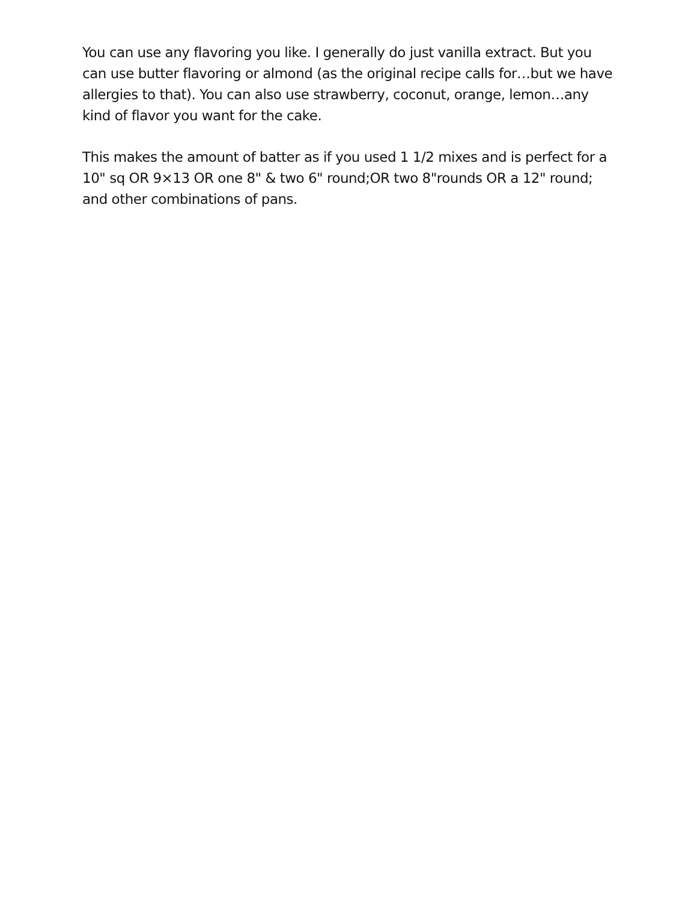You can use any flavoring you like. I generally do just vanilla extract. But you can use butter flavoring or almond (as the original recipe calls for…but we have allergies to that). You can also use strawberry, coconut, orange, lemon…any kind of flavor you want for the cake.
This makes the amount of batter as if you used 1 1/2 mixes and is perfect for a 10" sq OR 9×13 OR one 8" & two 6" round;OR two 8"rounds OR a 12" round; and other combinations of pans.